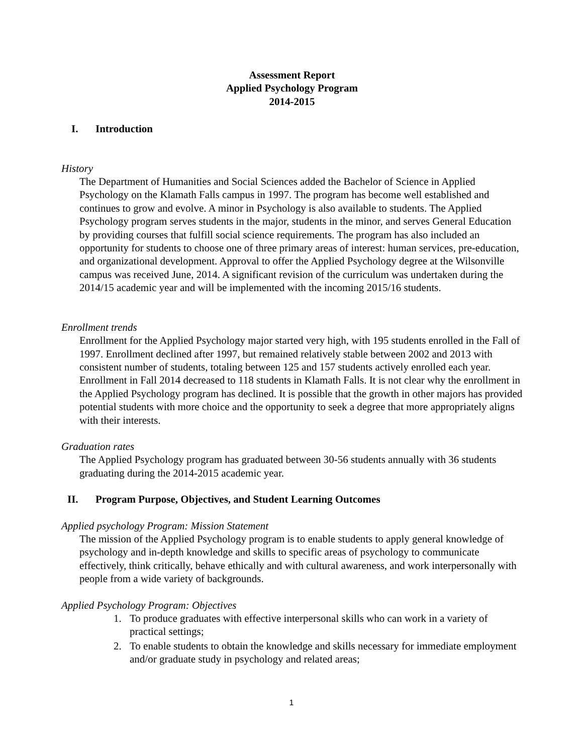Assessment Report
Applied Psychology Program
2014-2015
I. Introduction
History
The Department of Humanities and Social Sciences added the Bachelor of Science in Applied Psychology on the Klamath Falls campus in 1997. The program has become well established and continues to grow and evolve. A minor in Psychology is also available to students. The Applied Psychology program serves students in the major, students in the minor, and serves General Education by providing courses that fulfill social science requirements. The program has also included an opportunity for students to choose one of three primary areas of interest: human services, pre-education, and organizational development. Approval to offer the Applied Psychology degree at the Wilsonville campus was received June, 2014. A significant revision of the curriculum was undertaken during the 2014/15 academic year and will be implemented with the incoming 2015/16 students.
Enrollment trends
Enrollment for the Applied Psychology major started very high, with 195 students enrolled in the Fall of 1997. Enrollment declined after 1997, but remained relatively stable between 2002 and 2013 with consistent number of students, totaling between 125 and 157 students actively enrolled each year. Enrollment in Fall 2014 decreased to 118 students in Klamath Falls. It is not clear why the enrollment in the Applied Psychology program has declined. It is possible that the growth in other majors has provided potential students with more choice and the opportunity to seek a degree that more appropriately aligns with their interests.
Graduation rates
The Applied Psychology program has graduated between 30-56 students annually with 36 students graduating during the 2014-2015 academic year.
II. Program Purpose, Objectives, and Student Learning Outcomes
Applied psychology Program: Mission Statement
The mission of the Applied Psychology program is to enable students to apply general knowledge of psychology and in-depth knowledge and skills to specific areas of psychology to communicate effectively, think critically, behave ethically and with cultural awareness, and work interpersonally with people from a wide variety of backgrounds.
Applied Psychology Program: Objectives
1. To produce graduates with effective interpersonal skills who can work in a variety of practical settings;
2. To enable students to obtain the knowledge and skills necessary for immediate employment and/or graduate study in psychology and related areas;
1